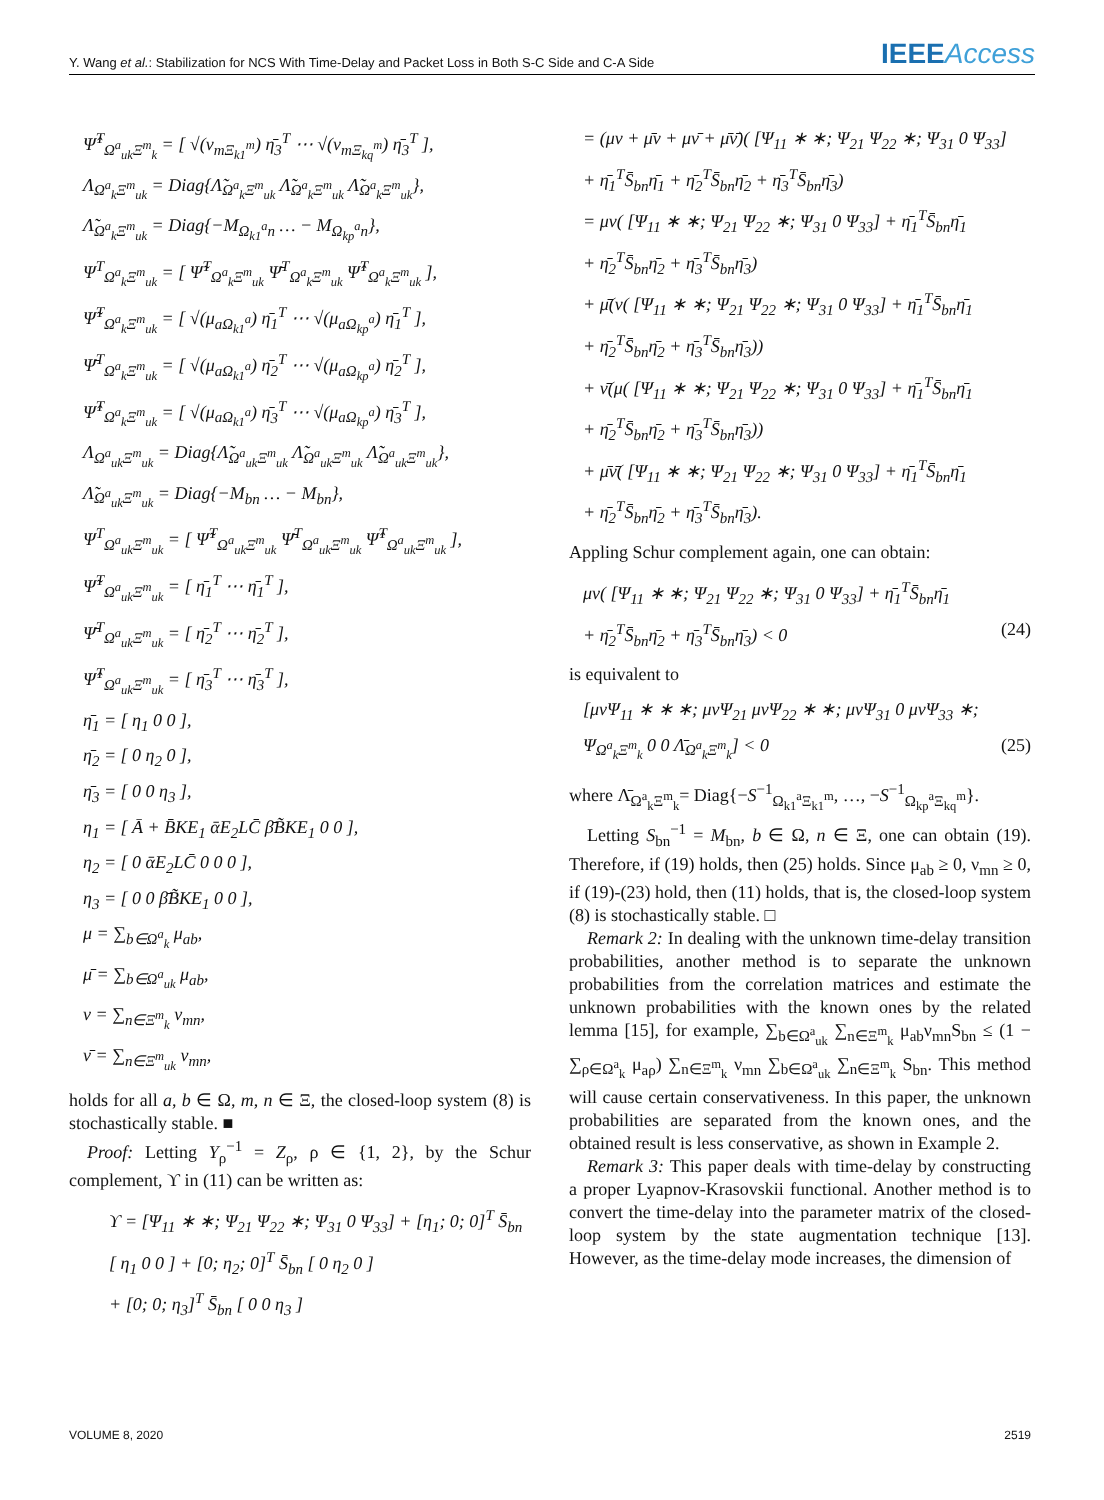Y. Wang et al.: Stabilization for NCS With Time-Delay and Packet Loss in Both S-C Side and C-A Side
IEEEAccess
Ψ̂<sup>T</sup><sub>Ω<sup>a</sup><sub>uk</sub>Ξ<sup>m</sup><sub>k</sub></sub> = [ √(ν<sub>mΞ<sub>k1</sub><sup>m</sup></sub>) η̄<sub>3</sub><sup>T</sup> ⋯ √(ν<sub>mΞ<sub>kq</sub><sup>m</sup></sub>) η̄<sub>3</sub><sup>T</sup> ],
Λ<sub>Ω<sup>a</sup><sub>k</sub>Ξ<sup>m</sup><sub>uk</sub></sub> = Diag{Λ̃<sub>Ω<sup>a</sup><sub>k</sub>Ξ<sup>m</sup><sub>uk</sub></sub> Λ̃<sub>Ω<sup>a</sup><sub>k</sub>Ξ<sup>m</sup><sub>uk</sub></sub> Λ̃<sub>Ω<sup>a</sup><sub>k</sub>Ξ<sup>m</sup><sub>uk</sub></sub>},
Λ̃<sub>Ω<sup>a</sup><sub>k</sub>Ξ<sup>m</sup><sub>uk</sub></sub> = Diag{−M<sub>Ω<sub>k1</sub><sup>a</sup>n</sub> … − M<sub>Ω<sub>kp</sub><sup>a</sup>n</sub>},
Ψ<sup>T</sup><sub>Ω<sup>a</sup><sub>k</sub>Ξ<sup>m</sup><sub>uk</sub></sub> = [ Ψ̃<sup>T</sup><sub>Ω<sup>a</sup><sub>k</sub>Ξ<sup>m</sup><sub>uk</sub></sub> Ψ̄<sup>T</sup><sub>Ω<sup>a</sup><sub>k</sub>Ξ<sup>m</sup><sub>uk</sub></sub> Ψ̂<sup>T</sup><sub>Ω<sup>a</sup><sub>k</sub>Ξ<sup>m</sup><sub>uk</sub></sub> ],
Ψ̃<sup>T</sup><sub>Ω<sup>a</sup><sub>k</sub>Ξ<sup>m</sup><sub>uk</sub></sub> = [ √(μ<sub>aΩ<sub>k1</sub><sup>a</sup></sub>) η̄<sub>1</sub><sup>T</sup> ⋯ √(μ<sub>aΩ<sub>kp</sub><sup>a</sup></sub>) η̄<sub>1</sub><sup>T</sup> ],
Ψ̄<sup>T</sup><sub>Ω<sup>a</sup><sub>k</sub>Ξ<sup>m</sup><sub>uk</sub></sub> = [ √(μ<sub>aΩ<sub>k1</sub><sup>a</sup></sub>) η̄<sub>2</sub><sup>T</sup> ⋯ √(μ<sub>aΩ<sub>kp</sub><sup>a</sup></sub>) η̄<sub>2</sub><sup>T</sup> ],
Ψ̂<sup>T</sup><sub>Ω<sup>a</sup><sub>k</sub>Ξ<sup>m</sup><sub>uk</sub></sub> = [ √(μ<sub>aΩ<sub>k1</sub><sup>a</sup></sub>) η̄<sub>3</sub><sup>T</sup> ⋯ √(μ<sub>aΩ<sub>kp</sub><sup>a</sup></sub>) η̄<sub>3</sub><sup>T</sup> ],
Λ<sub>Ω<sup>a</sup><sub>uk</sub>Ξ<sup>m</sup><sub>uk</sub></sub> = Diag{Λ̃<sub>Ω<sup>a</sup><sub>uk</sub>Ξ<sup>m</sup><sub>uk</sub></sub> Λ̃<sub>Ω<sup>a</sup><sub>uk</sub>Ξ<sup>m</sup><sub>uk</sub></sub> Λ̃<sub>Ω<sup>a</sup><sub>uk</sub>Ξ<sup>m</sup><sub>uk</sub></sub>},
Λ̃<sub>Ω<sup>a</sup><sub>uk</sub>Ξ<sup>m</sup><sub>uk</sub></sub> = Diag{−M<sub>bn</sub> … − M<sub>bn</sub>},
Ψ<sup>T</sup><sub>Ω<sup>a</sup><sub>uk</sub>Ξ<sup>m</sup><sub>uk</sub></sub> = [ Ψ̃<sup>T</sup><sub>Ω<sup>a</sup><sub>uk</sub>Ξ<sup>m</sup><sub>uk</sub></sub> Ψ̄<sup>T</sup><sub>Ω<sup>a</sup><sub>uk</sub>Ξ<sup>m</sup><sub>uk</sub></sub> Ψ̂<sup>T</sup><sub>Ω<sup>a</sup><sub>uk</sub>Ξ<sup>m</sup><sub>uk</sub></sub> ],
Ψ̃<sup>T</sup><sub>Ω<sup>a</sup><sub>uk</sub>Ξ<sup>m</sup><sub>uk</sub></sub> = [ η̄<sub>1</sub><sup>T</sup> ⋯ η̄<sub>1</sub><sup>T</sup> ],
Ψ̄<sup>T</sup><sub>Ω<sup>a</sup><sub>uk</sub>Ξ<sup>m</sup><sub>uk</sub></sub> = [ η̄<sub>2</sub><sup>T</sup> ⋯ η̄<sub>2</sub><sup>T</sup> ],
Ψ̂<sup>T</sup><sub>Ω<sup>a</sup><sub>uk</sub>Ξ<sup>m</sup><sub>uk</sub></sub> = [ η̄<sub>3</sub><sup>T</sup> ⋯ η̄<sub>3</sub><sup>T</sup> ],
η̄<sub>1</sub> = [ η<sub>1</sub> 0 0 ],
η̄<sub>2</sub> = [ 0 η<sub>2</sub> 0 ],
η̄<sub>3</sub> = [ 0 0 η<sub>3</sub> ],
η<sub>1</sub> = [ Ā + B̄KE<sub>1</sub> ᾱE<sub>2</sub>LC̄ β̄B̃KE<sub>1</sub> 0 0 ],
η<sub>2</sub> = [ 0 ᾱE<sub>2</sub>LC̄ 0 0 0 ],
η<sub>3</sub> = [ 0 0 β̄B̃KE<sub>1</sub> 0 0 ],
μ = ∑<sub>b∈Ω<sup>a</sup><sub>k</sub></sub> μ<sub>ab</sub>,
μ̄ = ∑<sub>b∈Ω<sup>a</sup><sub>uk</sub></sub> μ<sub>ab</sub>,
ν = ∑<sub>n∈Ξ<sup>m</sup><sub>k</sub></sub> ν<sub>mn</sub>,
ν̄ = ∑<sub>n∈Ξ<sup>m</sup><sub>uk</sub></sub> ν<sub>mn</sub>,
holds for all a, b ∈ Ω, m, n ∈ Ξ, the closed-loop system (8) is stochastically stable. ■
Proof: Letting Y<sub>ρ</sub><sup>−1</sup> = Z<sub>ρ</sub>, ρ ∈ {1, 2}, by the Schur complement, ϒ in (11) can be written as:
ϒ = [Ψ<sub>11</sub> ∗ ∗; Ψ<sub>21</sub> Ψ<sub>22</sub> ∗; Ψ<sub>31</sub> 0 Ψ<sub>33</sub>] + [η<sub>1</sub>; 0; 0]<sup>T</sup> S̄<sub>bn</sub>
[ η<sub>1</sub> 0 0 ] + [0; η<sub>2</sub>; 0]<sup>T</sup> S̄<sub>bn</sub> [ 0 η<sub>2</sub> 0 ]
+ [0; 0; η<sub>3</sub>]<sup>T</sup> S̄<sub>bn</sub> [ 0 0 η<sub>3</sub> ]
= (μν + μ̄ν + μν̄ + μ̄ν̄)( [Ψ<sub>11</sub> ∗ ∗; Ψ<sub>21</sub> Ψ<sub>22</sub> ∗; Ψ<sub>31</sub> 0 Ψ<sub>33</sub>]
+ η̄<sub>1</sub><sup>T</sup>S̄<sub>bn</sub>η̄<sub>1</sub> + η̄<sub>2</sub><sup>T</sup>S̄<sub>bn</sub>η̄<sub>2</sub> + η̄<sub>3</sub><sup>T</sup>S̄<sub>bn</sub>η̄<sub>3</sub>)
= μν( [Ψ<sub>11</sub> ∗ ∗; Ψ<sub>21</sub> Ψ<sub>22</sub> ∗; Ψ<sub>31</sub> 0 Ψ<sub>33</sub>] + η̄<sub>1</sub><sup>T</sup>S̄<sub>bn</sub>η̄<sub>1</sub>
+ η̄<sub>2</sub><sup>T</sup>S̄<sub>bn</sub>η̄<sub>2</sub> + η̄<sub>3</sub><sup>T</sup>S̄<sub>bn</sub>η̄<sub>3</sub>)
+ μ̄(ν( [Ψ<sub>11</sub> ∗ ∗; Ψ<sub>21</sub> Ψ<sub>22</sub> ∗; Ψ<sub>31</sub> 0 Ψ<sub>33</sub>] + η̄<sub>1</sub><sup>T</sup>S̄<sub>bn</sub>η̄<sub>1</sub>
+ η̄<sub>2</sub><sup>T</sup>S̄<sub>bn</sub>η̄<sub>2</sub> + η̄<sub>3</sub><sup>T</sup>S̄<sub>bn</sub>η̄<sub>3</sub>))
+ ν̄(μ( [Ψ<sub>11</sub> ∗ ∗; Ψ<sub>21</sub> Ψ<sub>22</sub> ∗; Ψ<sub>31</sub> 0 Ψ<sub>33</sub>] + η̄<sub>1</sub><sup>T</sup>S̄<sub>bn</sub>η̄<sub>1</sub>
+ η̄<sub>2</sub><sup>T</sup>S̄<sub>bn</sub>η̄<sub>2</sub> + η̄<sub>3</sub><sup>T</sup>S̄<sub>bn</sub>η̄<sub>3</sub>))
+ μ̄ν̄( [Ψ<sub>11</sub> ∗ ∗; Ψ<sub>21</sub> Ψ<sub>22</sub> ∗; Ψ<sub>31</sub> 0 Ψ<sub>33</sub>] + η̄<sub>1</sub><sup>T</sup>S̄<sub>bn</sub>η̄<sub>1</sub>
+ η̄<sub>2</sub><sup>T</sup>S̄<sub>bn</sub>η̄<sub>2</sub> + η̄<sub>3</sub><sup>T</sup>S̄<sub>bn</sub>η̄<sub>3</sub>).
Appling Schur complement again, one can obtain:
μν( [Ψ<sub>11</sub> ∗ ∗; Ψ<sub>21</sub> Ψ<sub>22</sub> ∗; Ψ<sub>31</sub> 0 Ψ<sub>33</sub>] + η̄<sub>1</sub><sup>T</sup>S̄<sub>bn</sub>η̄<sub>1</sub>
+ η̄<sub>2</sub><sup>T</sup>S̄<sub>bn</sub>η̄<sub>2</sub> + η̄<sub>3</sub><sup>T</sup>S̄<sub>bn</sub>η̄<sub>3</sub>) < 0 (24)
is equivalent to
[μνΨ<sub>11</sub> ∗ ∗ ∗; μνΨ<sub>21</sub> μνΨ<sub>22</sub> ∗ ∗; μνΨ<sub>31</sub> 0 μνΨ<sub>33</sub> ∗; Ψ<sub>Ω<sup>a</sup><sub>k</sub>Ξ<sup>m</sup><sub>k</sub></sub> 0 0 Λ̄<sub>Ω<sup>a</sup><sub>k</sub>Ξ<sup>m</sup><sub>k</sub></sub>] < 0 (25)
where Λ̄<sub>Ω<sup>a</sup><sub>k</sub>Ξ<sup>m</sup><sub>k</sub></sub>= Diag{−S<sup>−1</sup><sub>Ω<sub>k1</sub><sup>a</sup>Ξ<sub>k1</sub><sup>m</sup></sub>, …, −S<sup>−1</sup><sub>Ω<sub>kp</sub><sup>a</sup>Ξ<sub>kq</sub><sup>m</sup></sub>}.
Letting S<sub>bn</sub><sup>−1</sup> = M<sub>bn</sub>, b ∈ Ω, n ∈ Ξ, one can obtain (19). Therefore, if (19) holds, then (25) holds. Since μ<sub>ab</sub> ≥ 0, ν<sub>mn</sub> ≥ 0, if (19)-(23) hold, then (11) holds, that is, the closed-loop system (8) is stochastically stable. □
Remark 2: In dealing with the unknown time-delay transition probabilities, another method is to separate the unknown probabilities from the correlation matrices and estimate the unknown probabilities with the known ones by the related lemma [15], for example, ∑<sub>b∈Ω<sup>a</sup><sub>uk</sub></sub> ∑<sub>n∈Ξ<sup>m</sup><sub>k</sub></sub> μ<sub>ab</sub>ν<sub>mn</sub>S<sub>bn</sub> ≤ (1 − ∑<sub>ρ∈Ω<sup>a</sup><sub>k</sub></sub> μ<sub>aρ</sub>) ∑<sub>n∈Ξ<sup>m</sup><sub>k</sub></sub> ν<sub>mn</sub> ∑<sub>b∈Ω<sup>a</sup><sub>uk</sub></sub> ∑<sub>n∈Ξ<sup>m</sup><sub>k</sub></sub> S<sub>bn</sub>. This method will cause certain conservativeness. In this paper, the unknown probabilities are separated from the known ones, and the obtained result is less conservative, as shown in Example 2.
Remark 3: This paper deals with time-delay by constructing a proper Lyapnov-Krasovskii functional. Another method is to convert the time-delay into the parameter matrix of the closed-loop system by the state augmentation technique [13]. However, as the time-delay mode increases, the dimension of
VOLUME 8, 2020 2519